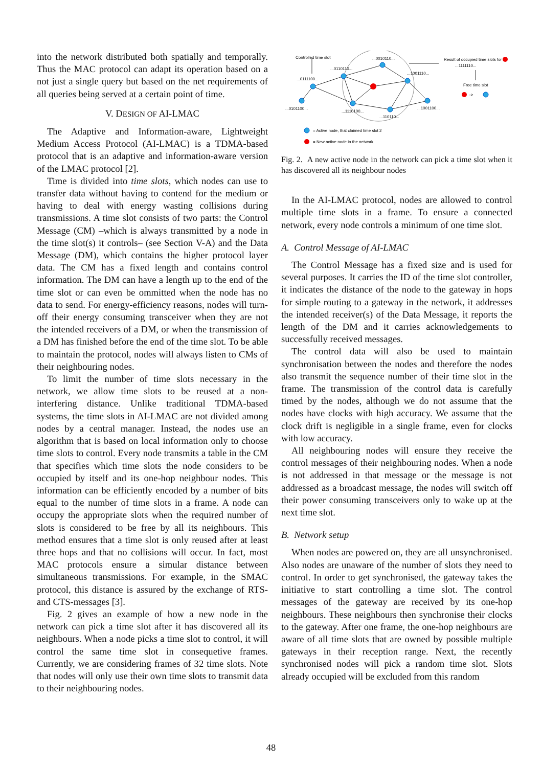into the network distributed both spatially and temporally. Thus the MAC protocol can adapt its operation based on a not just a single query but based on the net requirements of all queries being served at a certain point of time.
V. DESIGN OF AI-LMAC
The Adaptive and Information-aware, Lightweight Medium Access Protocol (AI-LMAC) is a TDMA-based protocol that is an adaptive and information-aware version of the LMAC protocol [2].
Time is divided into time slots, which nodes can use to transfer data without having to contend for the medium or having to deal with energy wasting collisions during transmissions. A time slot consists of two parts: the Control Message (CM) –which is always transmitted by a node in the time slot(s) it controls– (see Section V-A) and the Data Message (DM), which contains the higher protocol layer data. The CM has a fixed length and contains control information. The DM can have a length up to the end of the time slot or can even be ommitted when the node has no data to send. For energy-efficiency reasons, nodes will turn-off their energy consuming transceiver when they are not the intended receivers of a DM, or when the transmission of a DM has finished before the end of the time slot. To be able to maintain the protocol, nodes will always listen to CMs of their neighbouring nodes.
To limit the number of time slots necessary in the network, we allow time slots to be reused at a non-interfering distance. Unlike traditional TDMA-based systems, the time slots in AI-LMAC are not divided among nodes by a central manager. Instead, the nodes use an algorithm that is based on local information only to choose time slots to control. Every node transmits a table in the CM that specifies which time slots the node considers to be occupied by itself and its one-hop neighbour nodes. This information can be efficiently encoded by a number of bits equal to the number of time slots in a frame. A node can occupy the appropriate slots when the required number of slots is considered to be free by all its neighbours. This method ensures that a time slot is only reused after at least three hops and that no collisions will occur. In fact, most MAC protocols ensure a simular distance between simultaneous transmissions. For example, in the SMAC protocol, this distance is assured by the exchange of RTS- and CTS-messages [3].
Fig. 2 gives an example of how a new node in the network can pick a time slot after it has discovered all its neighbours. When a node picks a time slot to control, it will control the same time slot in consequetive frames. Currently, we are considering frames of 32 time slots. Note that nodes will only use their own time slots to transmit data to their neighbouring nodes.
Controlled time slot
...0010110...
...0110110...
...0111100...
...1001110...
...0101100...
...1110100...
...110110...
...1001100...
Result of occupied time slots for
...1111110...
Free time slot
->
= Active node, that claimed time slot 2
= New active node in the network
Fig. 2. A new active node in the network can pick a time slot when it has discovered all its neighbour nodes
In the AI-LMAC protocol, nodes are allowed to control multiple time slots in a frame. To ensure a connected network, every node controls a minimum of one time slot.
A. Control Message of AI-LMAC
The Control Message has a fixed size and is used for several purposes. It carries the ID of the time slot controller, it indicates the distance of the node to the gateway in hops for simple routing to a gateway in the network, it addresses the intended receiver(s) of the Data Message, it reports the length of the DM and it carries acknowledgements to successfully received messages.
The control data will also be used to maintain synchronisation between the nodes and therefore the nodes also transmit the sequence number of their time slot in the frame. The transmission of the control data is carefully timed by the nodes, although we do not assume that the nodes have clocks with high accuracy. We assume that the clock drift is negligible in a single frame, even for clocks with low accuracy.
All neighbouring nodes will ensure they receive the control messages of their neighbouring nodes. When a node is not addressed in that message or the message is not addressed as a broadcast message, the nodes will switch off their power consuming transceivers only to wake up at the next time slot.
B. Network setup
When nodes are powered on, they are all unsynchronised. Also nodes are unaware of the number of slots they need to control. In order to get synchronised, the gateway takes the initiative to start controlling a time slot. The control messages of the gateway are received by its one-hop neighbours. These neighbours then synchronise their clocks to the gateway. After one frame, the one-hop neighbours are aware of all time slots that are owned by possible multiple gateways in their reception range. Next, the recently synchronised nodes will pick a random time slot. Slots already occupied will be excluded from this random
48